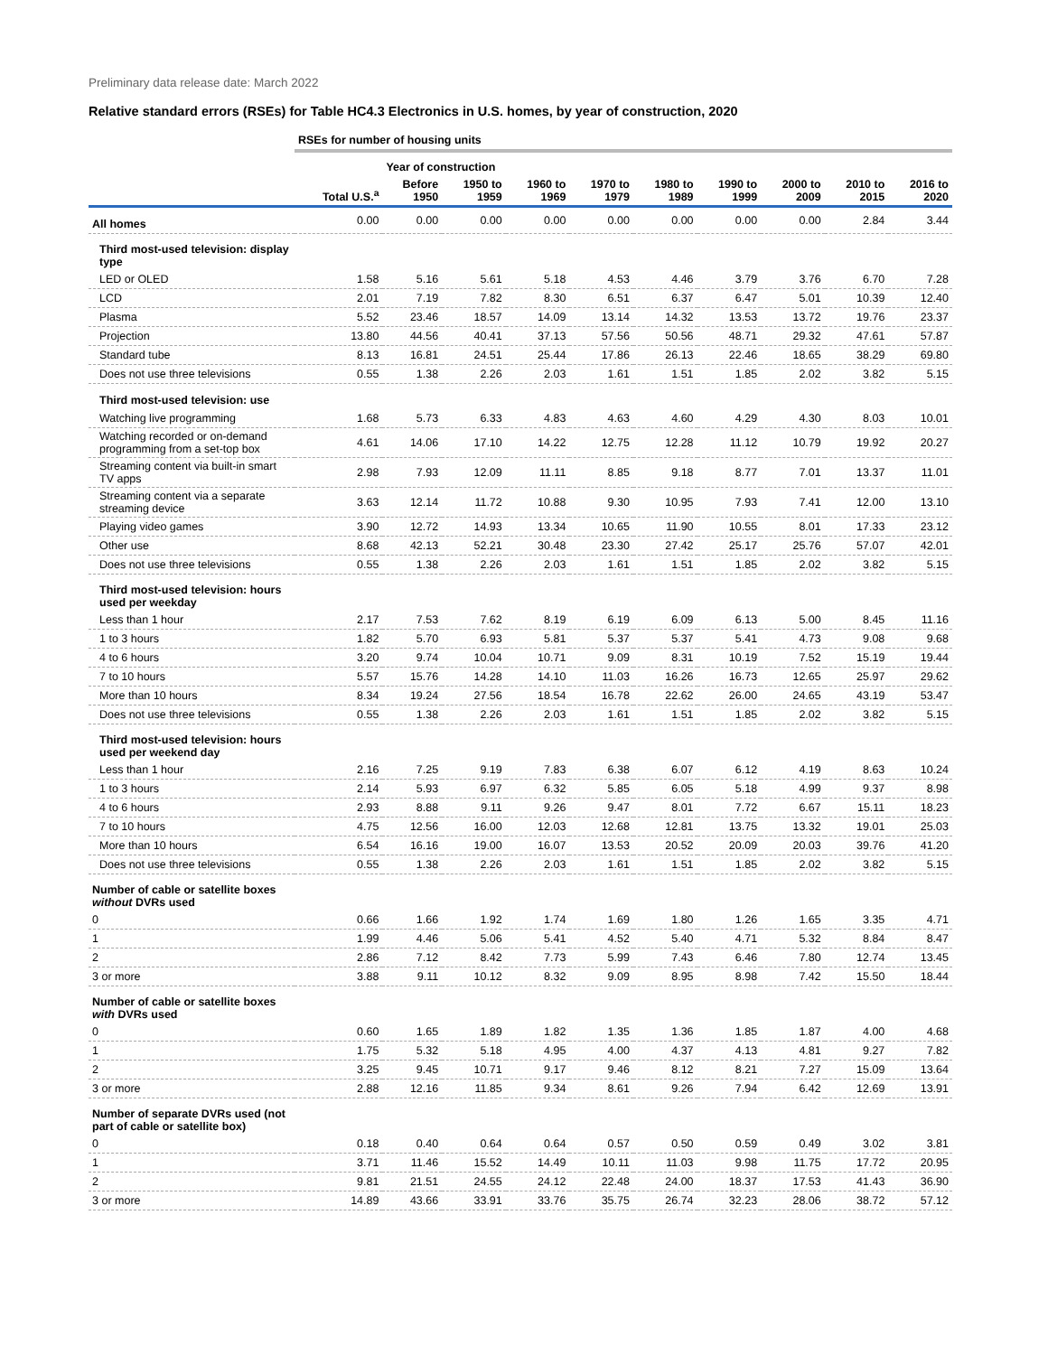Preliminary data release date: March 2022
Relative standard errors (RSEs) for Table HC4.3 Electronics in U.S. homes, by year of construction, 2020
| | RSEs for number of housing units | | | | | | | | | |
| | | Year of construction | | | | | | | | |
| | Total U.S.<sup>a</sup> | Before 1950 | 1950 to 1959 | 1960 to 1969 | 1970 to 1979 | 1980 to 1989 | 1990 to 1999 | 2000 to 2009 | 2010 to 2015 | 2016 to 2020 |
| All homes | 0.00 | 0.00 | 0.00 | 0.00 | 0.00 | 0.00 | 0.00 | 0.00 | 2.84 | 3.44 |
| Third most-used television: display type | | | | | | | | | | |
| LED or OLED | 1.58 | 5.16 | 5.61 | 5.18 | 4.53 | 4.46 | 3.79 | 3.76 | 6.70 | 7.28 |
| LCD | 2.01 | 7.19 | 7.82 | 8.30 | 6.51 | 6.37 | 6.47 | 5.01 | 10.39 | 12.40 |
| Plasma | 5.52 | 23.46 | 18.57 | 14.09 | 13.14 | 14.32 | 13.53 | 13.72 | 19.76 | 23.37 |
| Projection | 13.80 | 44.56 | 40.41 | 37.13 | 57.56 | 50.56 | 48.71 | 29.32 | 47.61 | 57.87 |
| Standard tube | 8.13 | 16.81 | 24.51 | 25.44 | 17.86 | 26.13 | 22.46 | 18.65 | 38.29 | 69.80 |
| Does not use three televisions | 0.55 | 1.38 | 2.26 | 2.03 | 1.61 | 1.51 | 1.85 | 2.02 | 3.82 | 5.15 |
| Third most-used television: use | | | | | | | | | | |
| Watching live programming | 1.68 | 5.73 | 6.33 | 4.83 | 4.63 | 4.60 | 4.29 | 4.30 | 8.03 | 10.01 |
| Watching recorded or on-demand programming from a set-top box | 4.61 | 14.06 | 17.10 | 14.22 | 12.75 | 12.28 | 11.12 | 10.79 | 19.92 | 20.27 |
| Streaming content via built-in smart TV apps | 2.98 | 7.93 | 12.09 | 11.11 | 8.85 | 9.18 | 8.77 | 7.01 | 13.37 | 11.01 |
| Streaming content via a separate streaming device | 3.63 | 12.14 | 11.72 | 10.88 | 9.30 | 10.95 | 7.93 | 7.41 | 12.00 | 13.10 |
| Playing video games | 3.90 | 12.72 | 14.93 | 13.34 | 10.65 | 11.90 | 10.55 | 8.01 | 17.33 | 23.12 |
| Other use | 8.68 | 42.13 | 52.21 | 30.48 | 23.30 | 27.42 | 25.17 | 25.76 | 57.07 | 42.01 |
| Does not use three televisions | 0.55 | 1.38 | 2.26 | 2.03 | 1.61 | 1.51 | 1.85 | 2.02 | 3.82 | 5.15 |
| Third most-used television: hours used per weekday | | | | | | | | | | |
| Less than 1 hour | 2.17 | 7.53 | 7.62 | 8.19 | 6.19 | 6.09 | 6.13 | 5.00 | 8.45 | 11.16 |
| 1 to 3 hours | 1.82 | 5.70 | 6.93 | 5.81 | 5.37 | 5.37 | 5.41 | 4.73 | 9.08 | 9.68 |
| 4 to 6 hours | 3.20 | 9.74 | 10.04 | 10.71 | 9.09 | 8.31 | 10.19 | 7.52 | 15.19 | 19.44 |
| 7 to 10 hours | 5.57 | 15.76 | 14.28 | 14.10 | 11.03 | 16.26 | 16.73 | 12.65 | 25.97 | 29.62 |
| More than 10 hours | 8.34 | 19.24 | 27.56 | 18.54 | 16.78 | 22.62 | 26.00 | 24.65 | 43.19 | 53.47 |
| Does not use three televisions | 0.55 | 1.38 | 2.26 | 2.03 | 1.61 | 1.51 | 1.85 | 2.02 | 3.82 | 5.15 |
| Third most-used television: hours used per weekend day | | | | | | | | | | |
| Less than 1 hour | 2.16 | 7.25 | 9.19 | 7.83 | 6.38 | 6.07 | 6.12 | 4.19 | 8.63 | 10.24 |
| 1 to 3 hours | 2.14 | 5.93 | 6.97 | 6.32 | 5.85 | 6.05 | 5.18 | 4.99 | 9.37 | 8.98 |
| 4 to 6 hours | 2.93 | 8.88 | 9.11 | 9.26 | 9.47 | 8.01 | 7.72 | 6.67 | 15.11 | 18.23 |
| 7 to 10 hours | 4.75 | 12.56 | 16.00 | 12.03 | 12.68 | 12.81 | 13.75 | 13.32 | 19.01 | 25.03 |
| More than 10 hours | 6.54 | 16.16 | 19.00 | 16.07 | 13.53 | 20.52 | 20.09 | 20.03 | 39.76 | 41.20 |
| Does not use three televisions | 0.55 | 1.38 | 2.26 | 2.03 | 1.61 | 1.51 | 1.85 | 2.02 | 3.82 | 5.15 |
| Number of cable or satellite boxes without DVRs used | | | | | | | | | | |
| 0 | 0.66 | 1.66 | 1.92 | 1.74 | 1.69 | 1.80 | 1.26 | 1.65 | 3.35 | 4.71 |
| 1 | 1.99 | 4.46 | 5.06 | 5.41 | 4.52 | 5.40 | 4.71 | 5.32 | 8.84 | 8.47 |
| 2 | 2.86 | 7.12 | 8.42 | 7.73 | 5.99 | 7.43 | 6.46 | 7.80 | 12.74 | 13.45 |
| 3 or more | 3.88 | 9.11 | 10.12 | 8.32 | 9.09 | 8.95 | 8.98 | 7.42 | 15.50 | 18.44 |
| Number of cable or satellite boxes with DVRs used | | | | | | | | | | |
| 0 | 0.60 | 1.65 | 1.89 | 1.82 | 1.35 | 1.36 | 1.85 | 1.87 | 4.00 | 4.68 |
| 1 | 1.75 | 5.32 | 5.18 | 4.95 | 4.00 | 4.37 | 4.13 | 4.81 | 9.27 | 7.82 |
| 2 | 3.25 | 9.45 | 10.71 | 9.17 | 9.46 | 8.12 | 8.21 | 7.27 | 15.09 | 13.64 |
| 3 or more | 2.88 | 12.16 | 11.85 | 9.34 | 8.61 | 9.26 | 7.94 | 6.42 | 12.69 | 13.91 |
| Number of separate DVRs used (not part of cable or satellite box) | | | | | | | | | | |
| 0 | 0.18 | 0.40 | 0.64 | 0.64 | 0.57 | 0.50 | 0.59 | 0.49 | 3.02 | 3.81 |
| 1 | 3.71 | 11.46 | 15.52 | 14.49 | 10.11 | 11.03 | 9.98 | 11.75 | 17.72 | 20.95 |
| 2 | 9.81 | 21.51 | 24.55 | 24.12 | 22.48 | 24.00 | 18.37 | 17.53 | 41.43 | 36.90 |
| 3 or more | 14.89 | 43.66 | 33.91 | 33.76 | 35.75 | 26.74 | 32.23 | 28.06 | 38.72 | 57.12 |